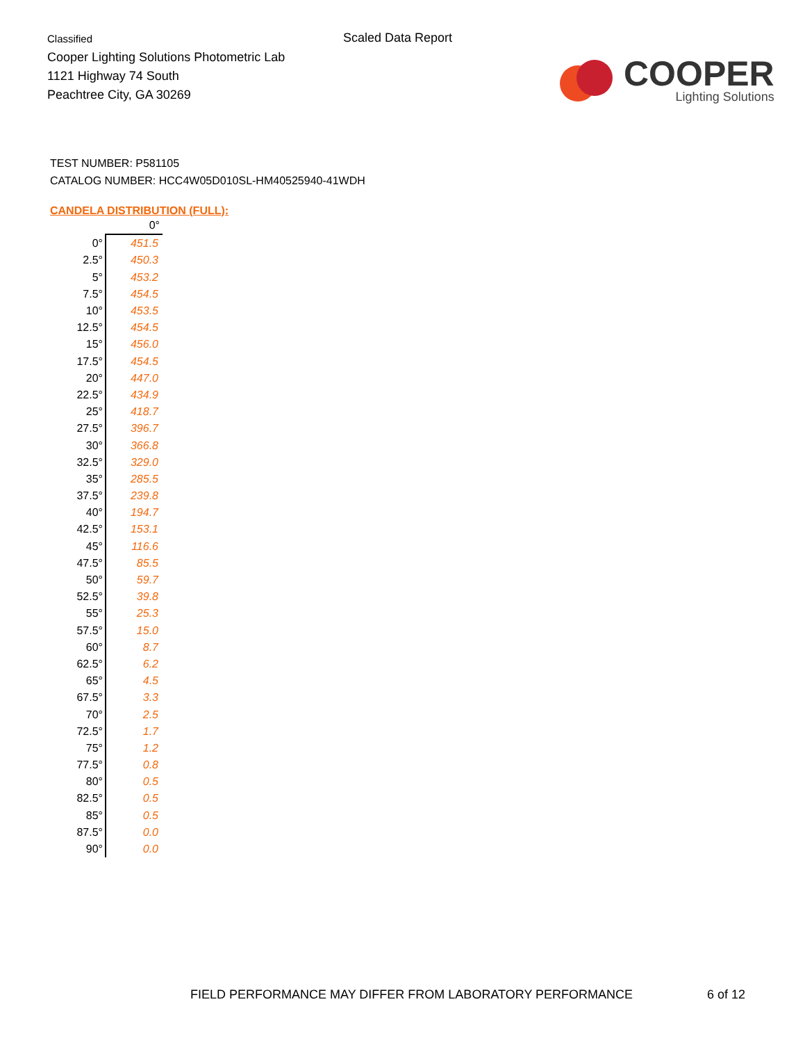Classified
Cooper Lighting Solutions Photometric Lab
1121 Highway 74 South
Peachtree City, GA 30269
Scaled Data Report
COOPER
Lighting Solutions
TEST NUMBER: P581105
CATALOG NUMBER: HCC4W05D010SL-HM40525940-41WDH
CANDELA DISTRIBUTION (FULL):
| | 0° |
| --- | --- |
| 0° | 451.5 |
| 2.5° | 450.3 |
| 5° | 453.2 |
| 7.5° | 454.5 |
| 10° | 453.5 |
| 12.5° | 454.5 |
| 15° | 456.0 |
| 17.5° | 454.5 |
| 20° | 447.0 |
| 22.5° | 434.9 |
| 25° | 418.7 |
| 27.5° | 396.7 |
| 30° | 366.8 |
| 32.5° | 329.0 |
| 35° | 285.5 |
| 37.5° | 239.8 |
| 40° | 194.7 |
| 42.5° | 153.1 |
| 45° | 116.6 |
| 47.5° | 85.5 |
| 50° | 59.7 |
| 52.5° | 39.8 |
| 55° | 25.3 |
| 57.5° | 15.0 |
| 60° | 8.7 |
| 62.5° | 6.2 |
| 65° | 4.5 |
| 67.5° | 3.3 |
| 70° | 2.5 |
| 72.5° | 1.7 |
| 75° | 1.2 |
| 77.5° | 0.8 |
| 80° | 0.5 |
| 82.5° | 0.5 |
| 85° | 0.5 |
| 87.5° | 0.0 |
| 90° | 0.0 |
FIELD PERFORMANCE MAY DIFFER FROM LABORATORY PERFORMANCE
6 of 12